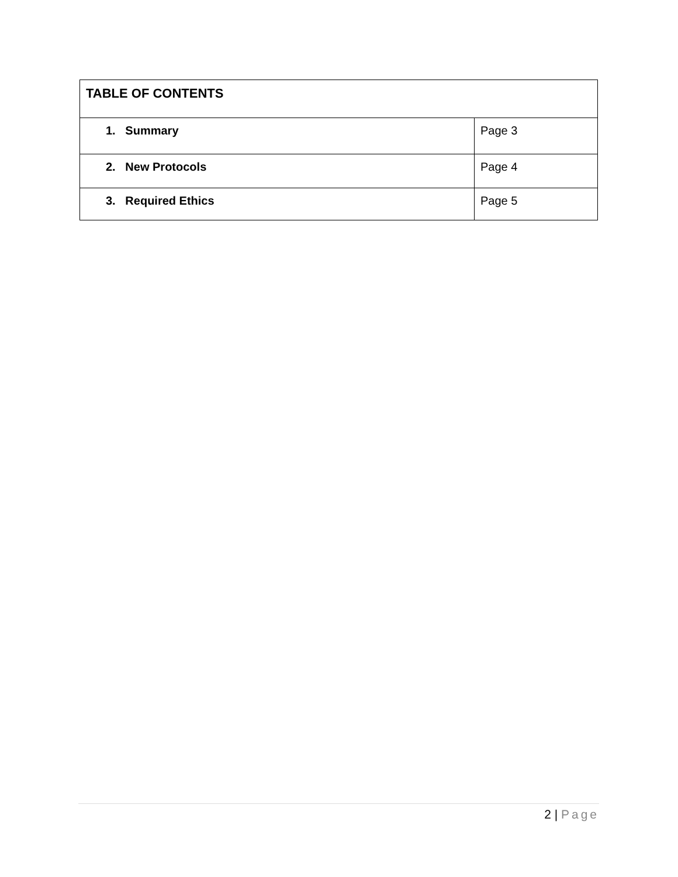| TABLE OF CONTENTS | |
| 1. Summary | Page 3 |
| 2. New Protocols | Page 4 |
| 3. Required Ethics | Page 5 |
2 | Page